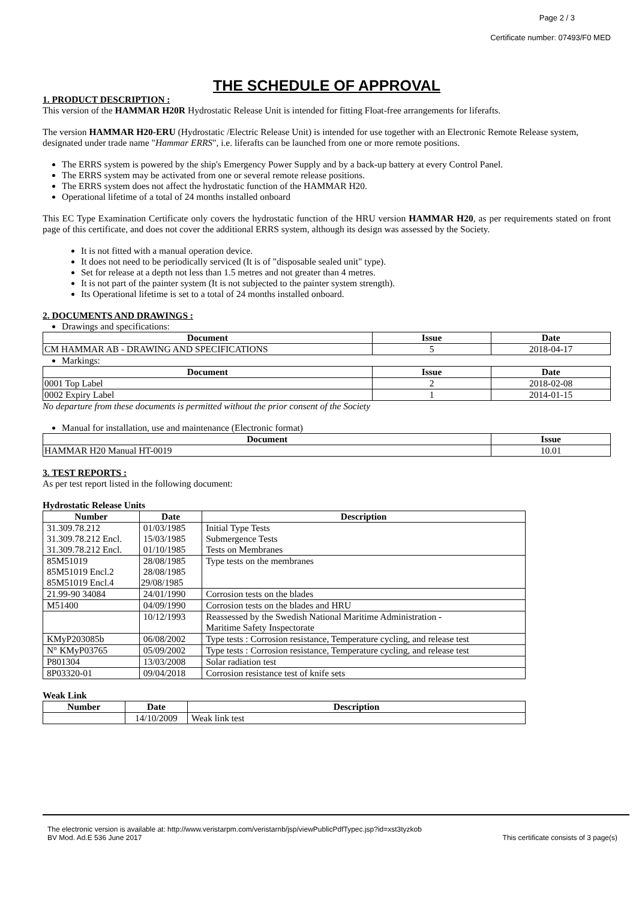Page 2 / 3
Certificate number: 07493/F0 MED
THE SCHEDULE OF APPROVAL
1. PRODUCT DESCRIPTION :
This version of the HAMMAR H20R Hydrostatic Release Unit is intended for fitting Float-free arrangements for liferafts.
The version HAMMAR H20-ERU (Hydrostatic /Electric Release Unit) is intended for use together with an Electronic Remote Release system, designated under trade name "Hammar ERRS", i.e. liferafts can be launched from one or more remote positions.
The ERRS system is powered by the ship's Emergency Power Supply and by a back-up battery at every Control Panel.
The ERRS system may be activated from one or several remote release positions.
The ERRS system does not affect the hydrostatic function of the HAMMAR H20.
Operational lifetime of a total of 24 months installed onboard
This EC Type Examination Certificate only covers the hydrostatic function of the HRU version HAMMAR H20, as per requirements stated on front page of this certificate, and does not cover the additional ERRS system, although its design was assessed by the Society.
It is not fitted with a manual operation device.
It does not need to be periodically serviced (It is of "disposable sealed unit" type).
Set for release at a depth not less than 1.5 metres and not greater than 4 metres.
It is not part of the painter system (It is not subjected to the painter system strength).
Its Operational lifetime is set to a total of 24 months installed onboard.
2. DOCUMENTS AND DRAWINGS :
Drawings and specifications:
| Document | Issue | Date |
| --- | --- | --- |
| CM HAMMAR AB - DRAWING AND SPECIFICATIONS | 5 | 2018-04-17 |
Markings:
| Document | Issue | Date |
| --- | --- | --- |
| 0001 Top Label | 2 | 2018-02-08 |
| 0002 Expiry Label | 1 | 2014-01-15 |
No departure from these documents is permitted without the prior consent of the Society
Manual for installation, use and maintenance (Electronic format)
| Document | Issue |
| --- | --- |
| HAMMAR H20 Manual HT-0019 | 10.01 |
3. TEST REPORTS :
As per test report listed in the following document:
Hydrostatic Release Units
| Number | Date | Description |
| --- | --- | --- |
| 31.309.78.212 31.309.78.212 Encl. 31.309.78.212 Encl. | 01/03/1985 15/03/1985 01/10/1985 | Initial Type Tests Submergence Tests Tests on Membranes |
| 85M51019 85M51019 Encl.2 85M51019 Encl.4 | 28/08/1985 28/08/1985 29/08/1985 | Type tests on the membranes |
| 21.99-90 34084 | 24/01/1990 | Corrosion tests on the blades |
| M51400 | 04/09/1990 | Corrosion tests on the blades and HRU |
| | 10/12/1993 | Reassessed by the Swedish National Maritime Administration - Maritime Safety Inspectorate |
| KMyP203085b | 06/08/2002 | Type tests : Corrosion resistance, Temperature cycling, and release test |
| N° KMyP03765 | 05/09/2002 | Type tests : Corrosion resistance, Temperature cycling, and release test |
| P801304 | 13/03/2008 | Solar radiation test |
| 8P03320-01 | 09/04/2018 | Corrosion resistance test of knife sets |
Weak Link
| Number | Date | Description |
| --- | --- | --- |
| | 14/10/2009 | Weak link test |
The electronic version is available at: http://www.veristarpm.com/veristarnb/jsp/viewPublicPdfTypec.jsp?id=xst3tyzkob
BV Mod. Ad.E 536 June 2017 This certificate consists of 3 page(s)